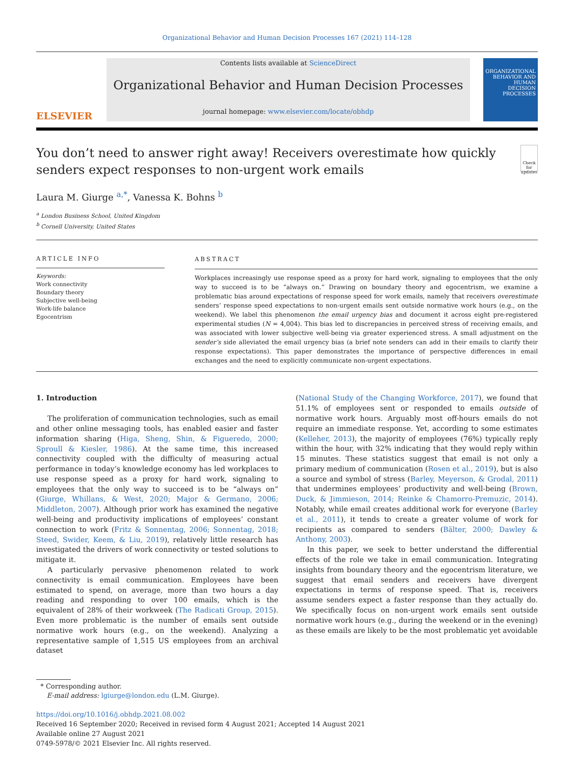Organizational Behavior and Human Decision Processes 167 (2021) 114–128
ELSEVIER
Contents lists available at ScienceDirect
Organizational Behavior and Human Decision Processes
journal homepage: www.elsevier.com/locate/obhdp
ORGANIZATIONAL BEHAVIOR AND HUMAN DECISION PROCESSES
You don’t need to answer right away! Receivers overestimate how quickly senders expect responses to non-urgent work emails
Check for updates
Laura M. Giurge <sup>a,*</sup>, Vanessa K. Bohns <sup>b</sup>
<sup>a</sup> London Business School, United Kingdom
<sup>b</sup> Cornell University, United States
ARTICLE INFO
Keywords:
Work connectivity
Boundary theory
Subjective well-being
Work-life balance
Egocentrism
ABSTRACT
Workplaces increasingly use response speed as a proxy for hard work, signaling to employees that the only way to succeed is to be “always on.” Drawing on boundary theory and egocentrism, we examine a problematic bias around expectations of response speed for work emails, namely that receivers overestimate senders’ response speed expectations to non-urgent emails sent outside normative work hours (e.g., on the weekend). We label this phenomenon the email urgency bias and document it across eight pre-registered experimental studies (N = 4,004). This bias led to discrepancies in perceived stress of receiving emails, and was associated with lower subjective well-being via greater experienced stress. A small adjustment on the sender’s side alleviated the email urgency bias (a brief note senders can add in their emails to clarify their response expectations). This paper demonstrates the importance of perspective differences in email exchanges and the need to explicitly communicate non-urgent expectations.
1. Introduction
The proliferation of communication technologies, such as email and other online messaging tools, has enabled easier and faster information sharing (Higa, Sheng, Shin, & Figueredo, 2000; Sproull & Kiesler, 1986). At the same time, this increased connectivity coupled with the difficulty of measuring actual performance in today’s knowledge economy has led workplaces to use response speed as a proxy for hard work, signaling to employees that the only way to succeed is to be “always on” (Giurge, Whillans, & West, 2020; Major & Germano, 2006; Middleton, 2007). Although prior work has examined the negative well-being and productivity implications of employees’ constant connection to work (Fritz & Sonnentag, 2006; Sonnentag, 2018; Steed, Swider, Keem, & Liu, 2019), relatively little research has investigated the drivers of work connectivity or tested solutions to mitigate it.
A particularly pervasive phenomenon related to work connectivity is email communication. Employees have been estimated to spend, on average, more than two hours a day reading and responding to over 100 emails, which is the equivalent of 28% of their workweek (The Radicati Group, 2015). Even more problematic is the number of emails sent outside normative work hours (e.g., on the weekend). Analyzing a representative sample of 1,515 US employees from an archival dataset
(National Study of the Changing Workforce, 2017), we found that 51.1% of employees sent or responded to emails outside of normative work hours. Arguably most off-hours emails do not require an immediate response. Yet, according to some estimates (Kelleher, 2013), the majority of employees (76%) typically reply within the hour, with 32% indicating that they would reply within 15 minutes. These statistics suggest that email is not only a primary medium of communication (Rosen et al., 2019), but is also a source and symbol of stress (Barley, Meyerson, & Grodal, 2011) that undermines employees’ productivity and well-being (Brown, Duck, & Jimmieson, 2014; Reinke & Chamorro-Premuzic, 2014). Notably, while email creates additional work for everyone (Barley et al., 2011), it tends to create a greater volume of work for recipients as compared to senders (Bälter, 2000; Dawley & Anthony, 2003).
In this paper, we seek to better understand the differential effects of the role we take in email communication. Integrating insights from boundary theory and the egocentrism literature, we suggest that email senders and receivers have divergent expectations in terms of response speed. That is, receivers assume senders expect a faster response than they actually do. We specifically focus on non-urgent work emails sent outside normative work hours (e.g., during the weekend or in the evening) as these emails are likely to be the most problematic yet avoidable
* Corresponding author.
E-mail address: lgiurge@london.edu (L.M. Giurge).
https://doi.org/10.1016/j.obhdp.2021.08.002
Received 16 September 2020; Received in revised form 4 August 2021; Accepted 14 August 2021
Available online 27 August 2021
0749-5978/© 2021 Elsevier Inc. All rights reserved.